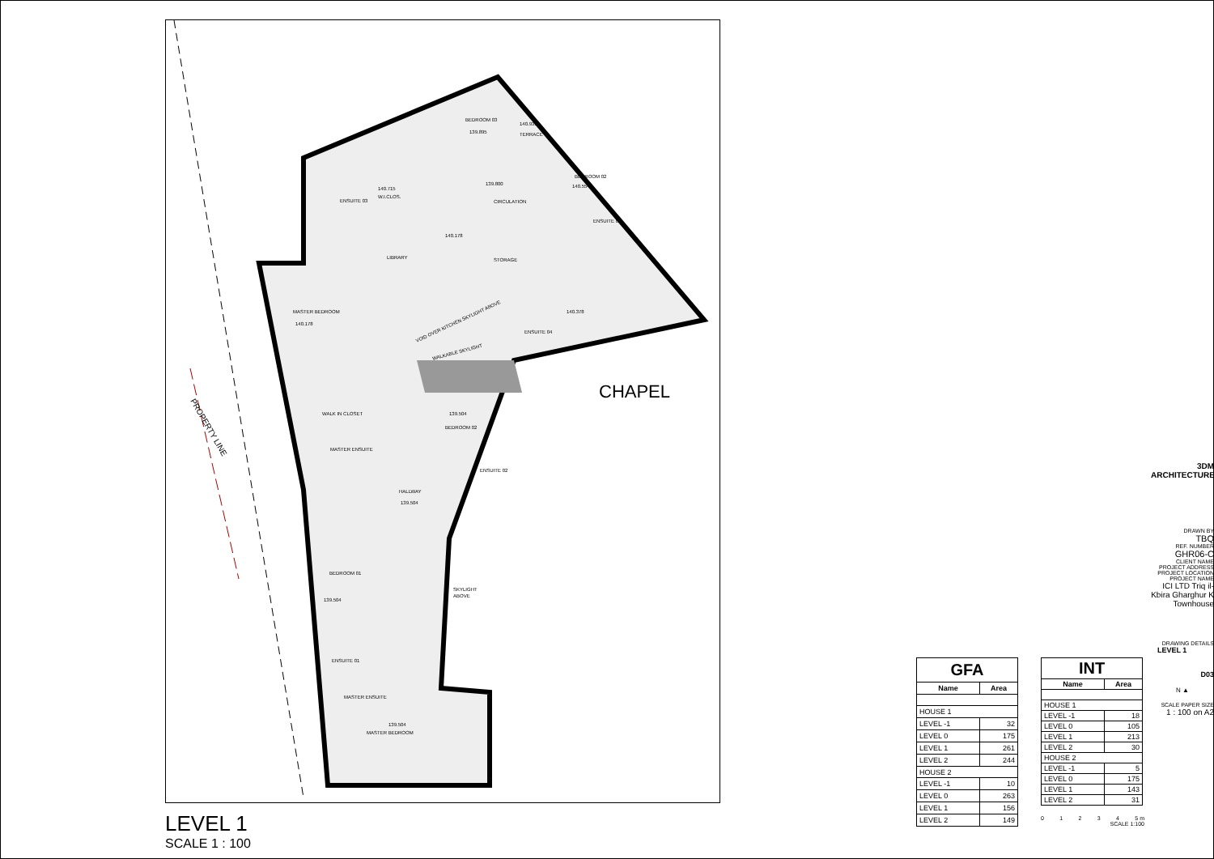CHAPEL
PROPERTY LINE
BEDROOM 03
139.895
140.931
TERRACE
BEDROOM 02
140.554
ENSUITE 02
140.715
W.I.CLOS.
ENSUITE 03
139.800
CIRCULATION
140.178
LIBRARY
STORAGE
140.378
ENSUITE 04
MASTER BEDROOM
140.178
VOID OVER KITCHEN SKYLIGHT ABOVE
WALKABLE SKYLIGHT
WALK IN CLOSET
139.504
BEDROOM 02
MASTER ENSUITE
ENSUITE 02
HALLWAY
139.504
BEDROOM 01
139.504
SKYLIGHT
ABOVE
ENSUITE 01
MASTER ENSUITE
139.504
MASTER BEDROOM
LEVEL 1
SCALE 1 : 100
| GFA | |
| --- | --- |
| Name | Area |
| HOUSE 1 | |
| LEVEL -1 | 32 |
| LEVEL 0 | 175 |
| LEVEL 1 | 261 |
| LEVEL 2 | 244 |
| HOUSE 2 | |
| LEVEL -1 | 10 |
| LEVEL 0 | 263 |
| LEVEL 1 | 156 |
| LEVEL 2 | 149 |
| INT | |
| --- | --- |
| Name | Area |
| HOUSE 1 | |
| LEVEL -1 | 18 |
| LEVEL 0 | 105 |
| LEVEL 1 | 213 |
| LEVEL 2 | 30 |
| HOUSE 2 | |
| LEVEL -1 | 5 |
| LEVEL 0 | 175 |
| LEVEL 1 | 143 |
| LEVEL 2 | 31 |
0 1 2 3 4 5 m
SCALE 1:100
3DM ARCHITECTURE
DRAWN BY
TBQ
REF. NUMBER
GHR06-C
CLIENT NAME PROJECT ADDRESS PROJECT LOCATION PROJECT NAME
ICI LTD Triq il-Kbira Gharghur K Townhouse
DRAWING DETAILS
LEVEL 1
D03
N ▲
SCALE PAPER SIZE
1 : 100 on A2